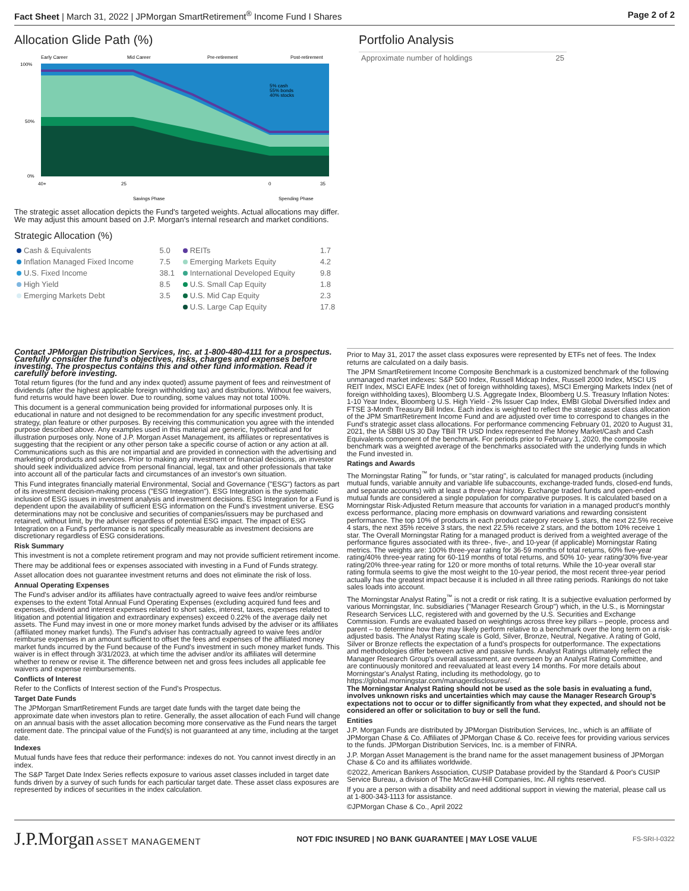Fact Sheet | March 31, 2022 | JPMorgan SmartRetirement<sup>®</sup> Income Fund I Shares
Page 2 of 2
Allocation Glide Path (%)
Early Career
Mid Career
Pre-retirement
Post-retirement
100%
50%
0%
40+
25
0
35
Savings Phase
Spending Phase
5% cash
55% bonds
40% stocks
The strategic asset allocation depicts the Fund's targeted weights. Actual allocations may differ. We may adjust this amount based on J.P. Morgan's internal research and market conditions.
Strategic Allocation (%)
| Cash & Equivalents | 5.0 | REITs | 1.7 |
| Inflation Managed Fixed Income | 7.5 | Emerging Markets Equity | 4.2 |
| U.S. Fixed Income | 38.1 | International Developed Equity | 9.8 |
| High Yield | 8.5 | U.S. Small Cap Equity | 1.8 |
| Emerging Markets Debt | 3.5 | U.S. Mid Cap Equity | 2.3 |
| | | U.S. Large Cap Equity | 17.8 |
Portfolio Analysis
| Approximate number of holdings | 25 |
Contact JPMorgan Distribution Services, Inc. at 1-800-480-4111 for a prospectus. Carefully consider the fund's objectives, risks, charges and expenses before investing. The prospectus contains this and other fund information. Read it carefully before investing.
Total return figures (for the fund and any index quoted) assume payment of fees and reinvestment of dividends (after the highest applicable foreign withholding tax) and distributions. Without fee waivers, fund returns would have been lower. Due to rounding, some values may not total 100%.
This document is a general communication being provided for informational purposes only. It is educational in nature and not designed to be recommendation for any specific investment product, strategy, plan feature or other purposes. By receiving this communication you agree with the intended purpose described above. Any examples used in this material are generic, hypothetical and for illustration purposes only. None of J.P. Morgan Asset Management, its affiliates or representatives is suggesting that the recipient or any other person take a specific course of action or any action at all. Communications such as this are not impartial and are provided in connection with the advertising and marketing of products and services. Prior to making any investment or financial decisions, an investor should seek individualized advice from personal financial, legal, tax and other professionals that take into account all of the particular facts and circumstances of an investor's own situation.
This Fund integrates financially material Environmental, Social and Governance ("ESG") factors as part of its investment decision-making process ("ESG Integration"). ESG Integration is the systematic inclusion of ESG issues in investment analysis and investment decisions. ESG Integration for a Fund is dependent upon the availability of sufficient ESG information on the Fund's investment universe. ESG determinations may not be conclusive and securities of companies/issuers may be purchased and retained, without limit, by the adviser regardless of potential ESG impact. The impact of ESG Integration on a Fund's performance is not specifically measurable as investment decisions are discretionary regardless of ESG considerations.
Risk Summary
This investment is not a complete retirement program and may not provide sufficient retirement income.
There may be additional fees or expenses associated with investing in a Fund of Funds strategy.
Asset allocation does not guarantee investment returns and does not eliminate the risk of loss.
Annual Operating Expenses
The Fund's adviser and/or its affiliates have contractually agreed to waive fees and/or reimburse expenses to the extent Total Annual Fund Operating Expenses (excluding acquired fund fees and expenses, dividend and interest expenses related to short sales, interest, taxes, expenses related to litigation and potential litigation and extraordinary expenses) exceed 0.22% of the average daily net assets. The Fund may invest in one or more money market funds advised by the adviser or its affiliates (affiliated money market funds). The Fund's adviser has contractually agreed to waive fees and/or reimburse expenses in an amount sufficient to offset the fees and expenses of the affiliated money market funds incurred by the Fund because of the Fund's investment in such money market funds. This waiver is in effect through 3/31/2023, at which time the adviser and/or its affiliates will determine whether to renew or revise it. The difference between net and gross fees includes all applicable fee waivers and expense reimbursements.
Conflicts of Interest
Refer to the Conflicts of Interest section of the Fund's Prospectus.
Target Date Funds
The JPMorgan SmartRetirement Funds are target date funds with the target date being the approximate date when investors plan to retire. Generally, the asset allocation of each Fund will change on an annual basis with the asset allocation becoming more conservative as the Fund nears the target retirement date. The principal value of the Fund(s) is not guaranteed at any time, including at the target date.
Indexes
Mutual funds have fees that reduce their performance: indexes do not. You cannot invest directly in an index.
The S&P Target Date Index Series reflects exposure to various asset classes included in target date funds driven by a survey of such funds for each particular target date. These asset class exposures are represented by indices of securities in the index calculation.
Prior to May 31, 2017 the asset class exposures were represented by ETFs net of fees. The Index returns are calculated on a daily basis.
The JPM SmartRetirement Income Composite Benchmark is a customized benchmark of the following unmanaged market indexes: S&P 500 Index, Russell Midcap Index, Russell 2000 Index, MSCI US REIT Index, MSCI EAFE Index (net of foreign withholding taxes), MSCI Emerging Markets Index (net of foreign withholding taxes), Bloomberg U.S. Aggregate Index, Bloomberg U.S. Treasury Inflation Notes: 1-10 Year Index, Bloomberg U.S. High Yield - 2% Issuer Cap Index, EMBI Global Diversified Index and FTSE 3-Month Treasury Bill Index. Each index is weighted to reflect the strategic asset class allocation of the JPM SmartRetirement Income Fund and are adjusted over time to correspond to changes in the Fund's strategic asset class allocations. For performance commencing February 01, 2020 to August 31, 2021, the IA SBBI US 30 Day TBill TR USD Index represented the Money Market/Cash and Cash Equivalents component of the benchmark. For periods prior to February 1, 2020, the composite benchmark was a weighted average of the benchmarks associated with the underlying funds in which the Fund invested in.
Ratings and Awards
The Morningstar Rating<sup>™</sup> for funds, or "star rating", is calculated for managed products (including mutual funds, variable annuity and variable life subaccounts, exchange-traded funds, closed-end funds, and separate accounts) with at least a three-year history. Exchange traded funds and open-ended mutual funds are considered a single population for comparative purposes. It is calculated based on a Morningstar Risk-Adjusted Return measure that accounts for variation in a managed product's monthly excess performance, placing more emphasis on downward variations and rewarding consistent performance. The top 10% of products in each product category receive 5 stars, the next 22.5% receive 4 stars, the next 35% receive 3 stars, the next 22.5% receive 2 stars, and the bottom 10% receive 1 star. The Overall Morningstar Rating for a managed product is derived from a weighted average of the performance figures associated with its three-, five-, and 10-year (if applicable) Morningstar Rating metrics. The weights are: 100% three-year rating for 36-59 months of total returns, 60% five-year rating/40% three-year rating for 60-119 months of total returns, and 50% 10- year rating/30% five-year rating/20% three-year rating for 120 or more months of total returns. While the 10-year overall star rating formula seems to give the most weight to the 10-year period, the most recent three-year period actually has the greatest impact because it is included in all three rating periods. Rankings do not take sales loads into account.
The Morningstar Analyst Rating<sup>™</sup> is not a credit or risk rating. It is a subjective evaluation performed by various Morningstar, Inc. subsidiaries ("Manager Research Group") which, in the U.S., is Morningstar Research Services LLC, registered with and governed by the U.S. Securities and Exchange Commission. Funds are evaluated based on weightings across three key pillars – people, process and parent – to determine how they may likely perform relative to a benchmark over the long term on a risk-adjusted basis. The Analyst Rating scale is Gold, Silver, Bronze, Neutral, Negative. A rating of Gold, Silver or Bronze reflects the expectation of a fund's prospects for outperformance. The expectations and methodologies differ between active and passive funds. Analyst Ratings ultimately reflect the Manager Research Group's overall assessment, are overseen by an Analyst Rating Committee, and are continuously monitored and reevaluated at least every 14 months. For more details about Morningstar's Analyst Rating, including its methodology, go to https://global.morningstar.com/managerdisclosures/.
The Morningstar Analyst Rating should not be used as the sole basis in evaluating a fund, involves unknown risks and uncertainties which may cause the Manager Research Group's expectations not to occur or to differ significantly from what they expected, and should not be considered an offer or solicitation to buy or sell the fund.
Entities
J.P. Morgan Funds are distributed by JPMorgan Distribution Services, Inc., which is an affiliate of JPMorgan Chase & Co. Affiliates of JPMorgan Chase & Co. receive fees for providing various services to the funds. JPMorgan Distribution Services, Inc. is a member of FINRA.
J.P. Morgan Asset Management is the brand name for the asset management business of JPMorgan Chase & Co and its affiliates worldwide.
©2022, American Bankers Association, CUSIP Database provided by the Standard & Poor's CUSIP Service Bureau, a division of The McGraw-Hill Companies, Inc. All rights reserved.
If you are a person with a disability and need additional support in viewing the material, please call us at 1-800-343-1113 for assistance.
©JPMorgan Chase & Co., April 2022
J.P.Morgan ASSET MANAGEMENT
NOT FDIC INSURED | NO BANK GUARANTEE | MAY LOSE VALUE
FS-SRI-I-0322